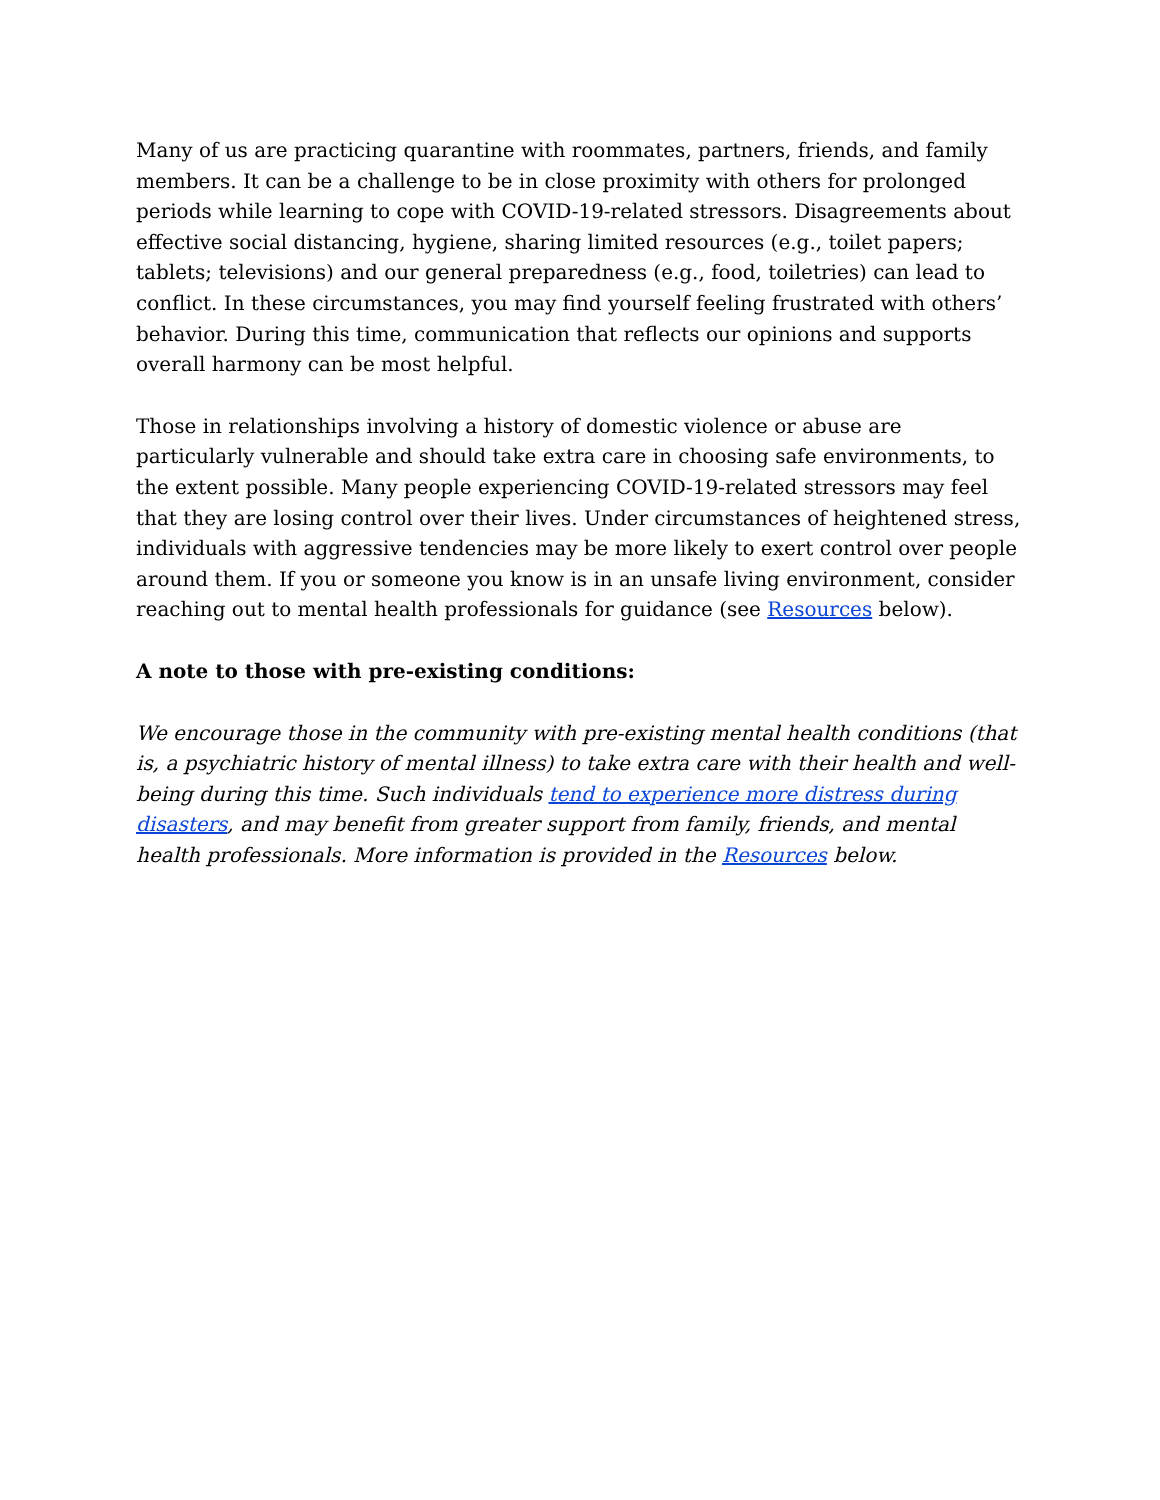Many of us are practicing quarantine with roommates, partners, friends, and family members. It can be a challenge to be in close proximity with others for prolonged periods while learning to cope with COVID-19-related stressors. Disagreements about effective social distancing, hygiene, sharing limited resources (e.g., toilet papers; tablets; televisions) and our general preparedness (e.g., food, toiletries) can lead to conflict. In these circumstances, you may find yourself feeling frustrated with others’ behavior. During this time, communication that reflects our opinions and supports overall harmony can be most helpful.
Those in relationships involving a history of domestic violence or abuse are particularly vulnerable and should take extra care in choosing safe environments, to the extent possible. Many people experiencing COVID-19-related stressors may feel that they are losing control over their lives. Under circumstances of heightened stress, individuals with aggressive tendencies may be more likely to exert control over people around them. If you or someone you know is in an unsafe living environment, consider reaching out to mental health professionals for guidance (see Resources below).
A note to those with pre-existing conditions:
We encourage those in the community with pre-existing mental health conditions (that is, a psychiatric history of mental illness) to take extra care with their health and well-being during this time. Such individuals tend to experience more distress during disasters, and may benefit from greater support from family, friends, and mental health professionals. More information is provided in the Resources below.